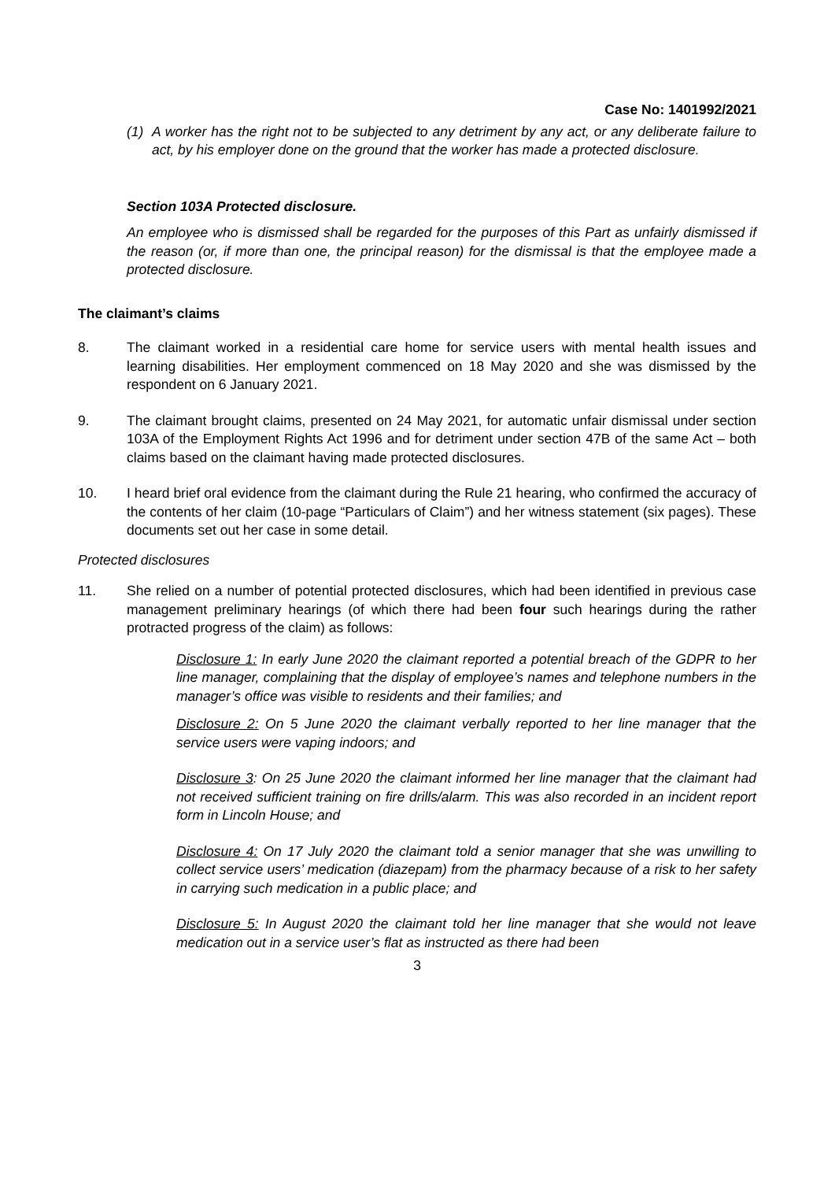Case No: 1401992/2021
(1) A worker has the right not to be subjected to any detriment by any act, or any deliberate failure to act, by his employer done on the ground that the worker has made a protected disclosure.
Section 103A Protected disclosure.
An employee who is dismissed shall be regarded for the purposes of this Part as unfairly dismissed if the reason (or, if more than one, the principal reason) for the dismissal is that the employee made a protected disclosure.
The claimant’s claims
8. The claimant worked in a residential care home for service users with mental health issues and learning disabilities. Her employment commenced on 18 May 2020 and she was dismissed by the respondent on 6 January 2021.
9. The claimant brought claims, presented on 24 May 2021, for automatic unfair dismissal under section 103A of the Employment Rights Act 1996 and for detriment under section 47B of the same Act – both claims based on the claimant having made protected disclosures.
10. I heard brief oral evidence from the claimant during the Rule 21 hearing, who confirmed the accuracy of the contents of her claim (10-page “Particulars of Claim”) and her witness statement (six pages). These documents set out her case in some detail.
Protected disclosures
11. She relied on a number of potential protected disclosures, which had been identified in previous case management preliminary hearings (of which there had been four such hearings during the rather protracted progress of the claim) as follows:
Disclosure 1: In early June 2020 the claimant reported a potential breach of the GDPR to her line manager, complaining that the display of employee’s names and telephone numbers in the manager’s office was visible to residents and their families; and
Disclosure 2: On 5 June 2020 the claimant verbally reported to her line manager that the service users were vaping indoors; and
Disclosure 3: On 25 June 2020 the claimant informed her line manager that the claimant had not received sufficient training on fire drills/alarm. This was also recorded in an incident report form in Lincoln House; and
Disclosure 4: On 17 July 2020 the claimant told a senior manager that she was unwilling to collect service users’ medication (diazepam) from the pharmacy because of a risk to her safety in carrying such medication in a public place; and
Disclosure 5: In August 2020 the claimant told her line manager that she would not leave medication out in a service user’s flat as instructed as there had been
3